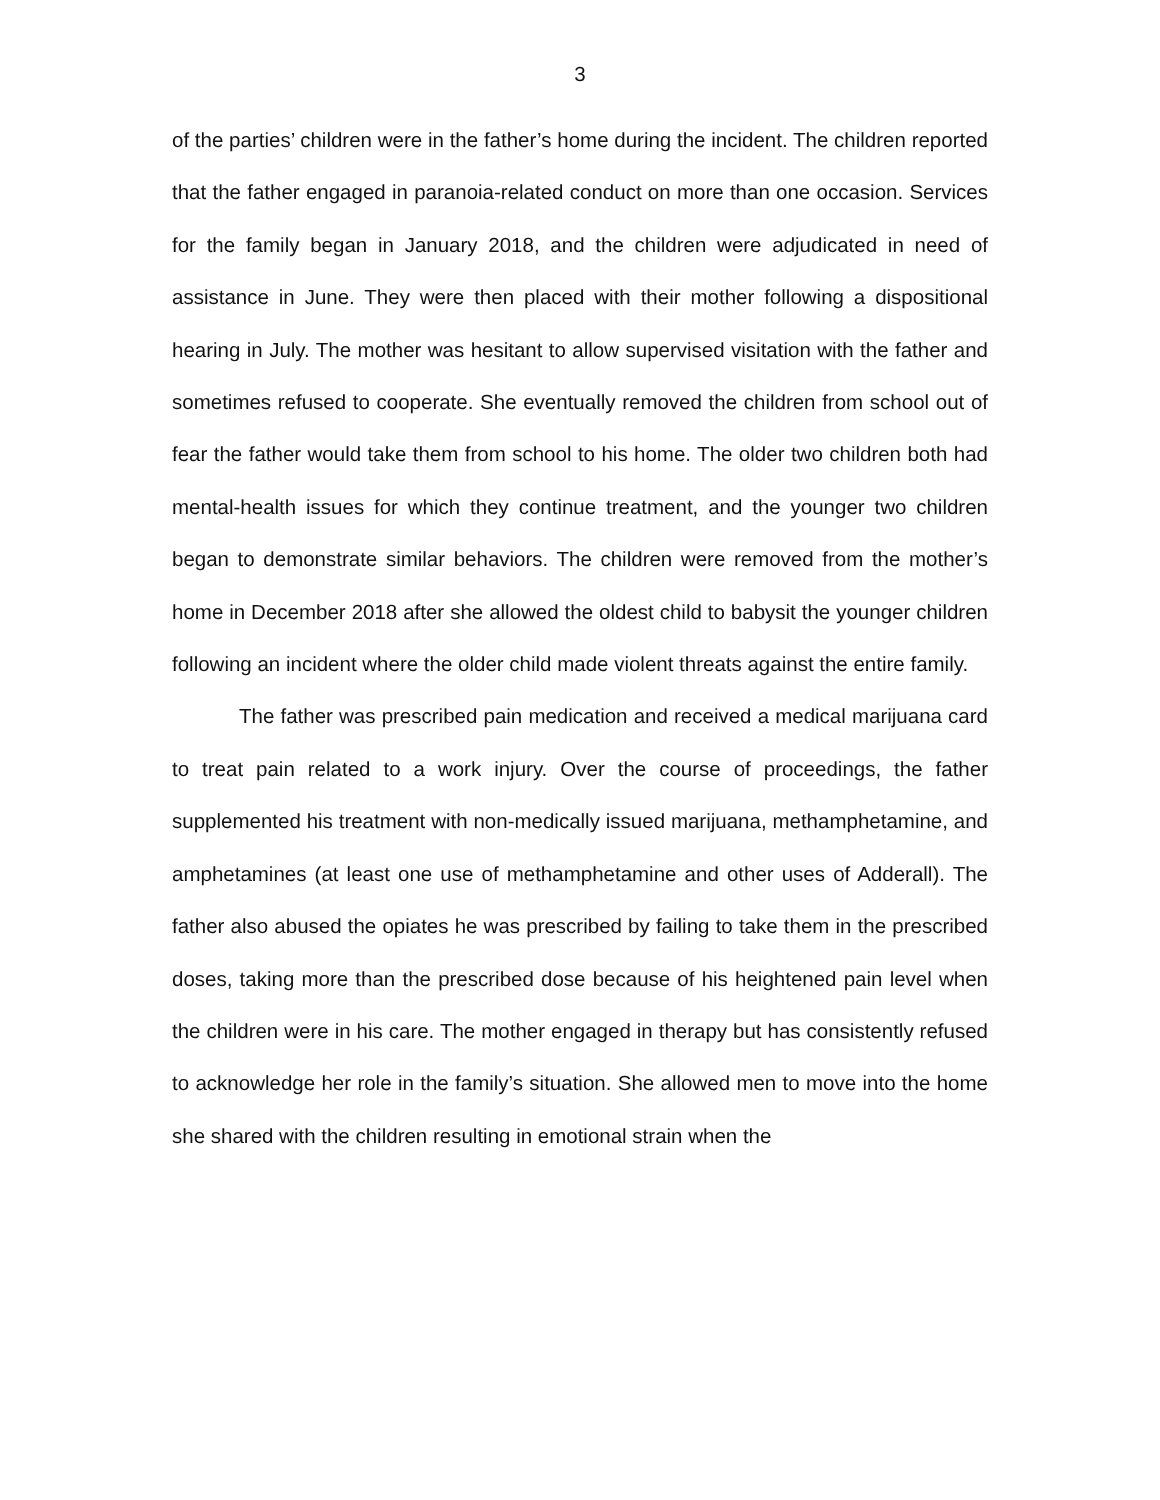3
of the parties’ children were in the father’s home during the incident. The children reported that the father engaged in paranoia-related conduct on more than one occasion. Services for the family began in January 2018, and the children were adjudicated in need of assistance in June. They were then placed with their mother following a dispositional hearing in July. The mother was hesitant to allow supervised visitation with the father and sometimes refused to cooperate. She eventually removed the children from school out of fear the father would take them from school to his home. The older two children both had mental-health issues for which they continue treatment, and the younger two children began to demonstrate similar behaviors. The children were removed from the mother’s home in December 2018 after she allowed the oldest child to babysit the younger children following an incident where the older child made violent threats against the entire family.
The father was prescribed pain medication and received a medical marijuana card to treat pain related to a work injury. Over the course of proceedings, the father supplemented his treatment with non-medically issued marijuana, methamphetamine, and amphetamines (at least one use of methamphetamine and other uses of Adderall). The father also abused the opiates he was prescribed by failing to take them in the prescribed doses, taking more than the prescribed dose because of his heightened pain level when the children were in his care. The mother engaged in therapy but has consistently refused to acknowledge her role in the family’s situation. She allowed men to move into the home she shared with the children resulting in emotional strain when the